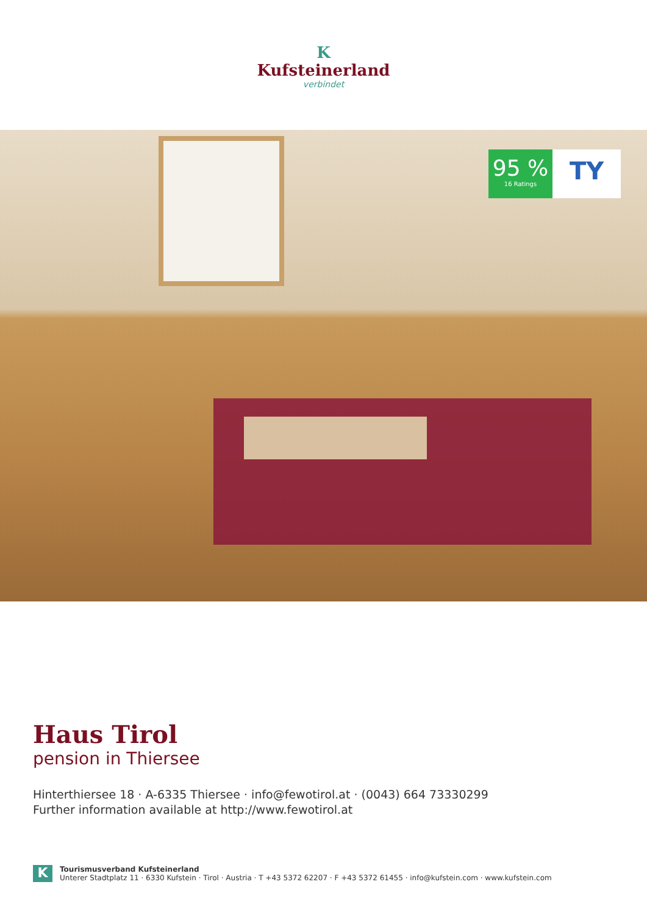K
Kufsteinerland
verbindet
95 %
16 Ratings
TY
Haus Tirol
pension in Thiersee
Hinterthiersee 18 · A-6335 Thiersee · info@fewotirol.at · (0043) 664 73330299
Further information available at http://www.fewotirol.at
K
Tourismusverband Kufsteinerland
Unterer Stadtplatz 11 · 6330 Kufstein · Tirol · Austria · T +43 5372 62207 · F +43 5372 61455 · info@kufstein.com · www.kufstein.com